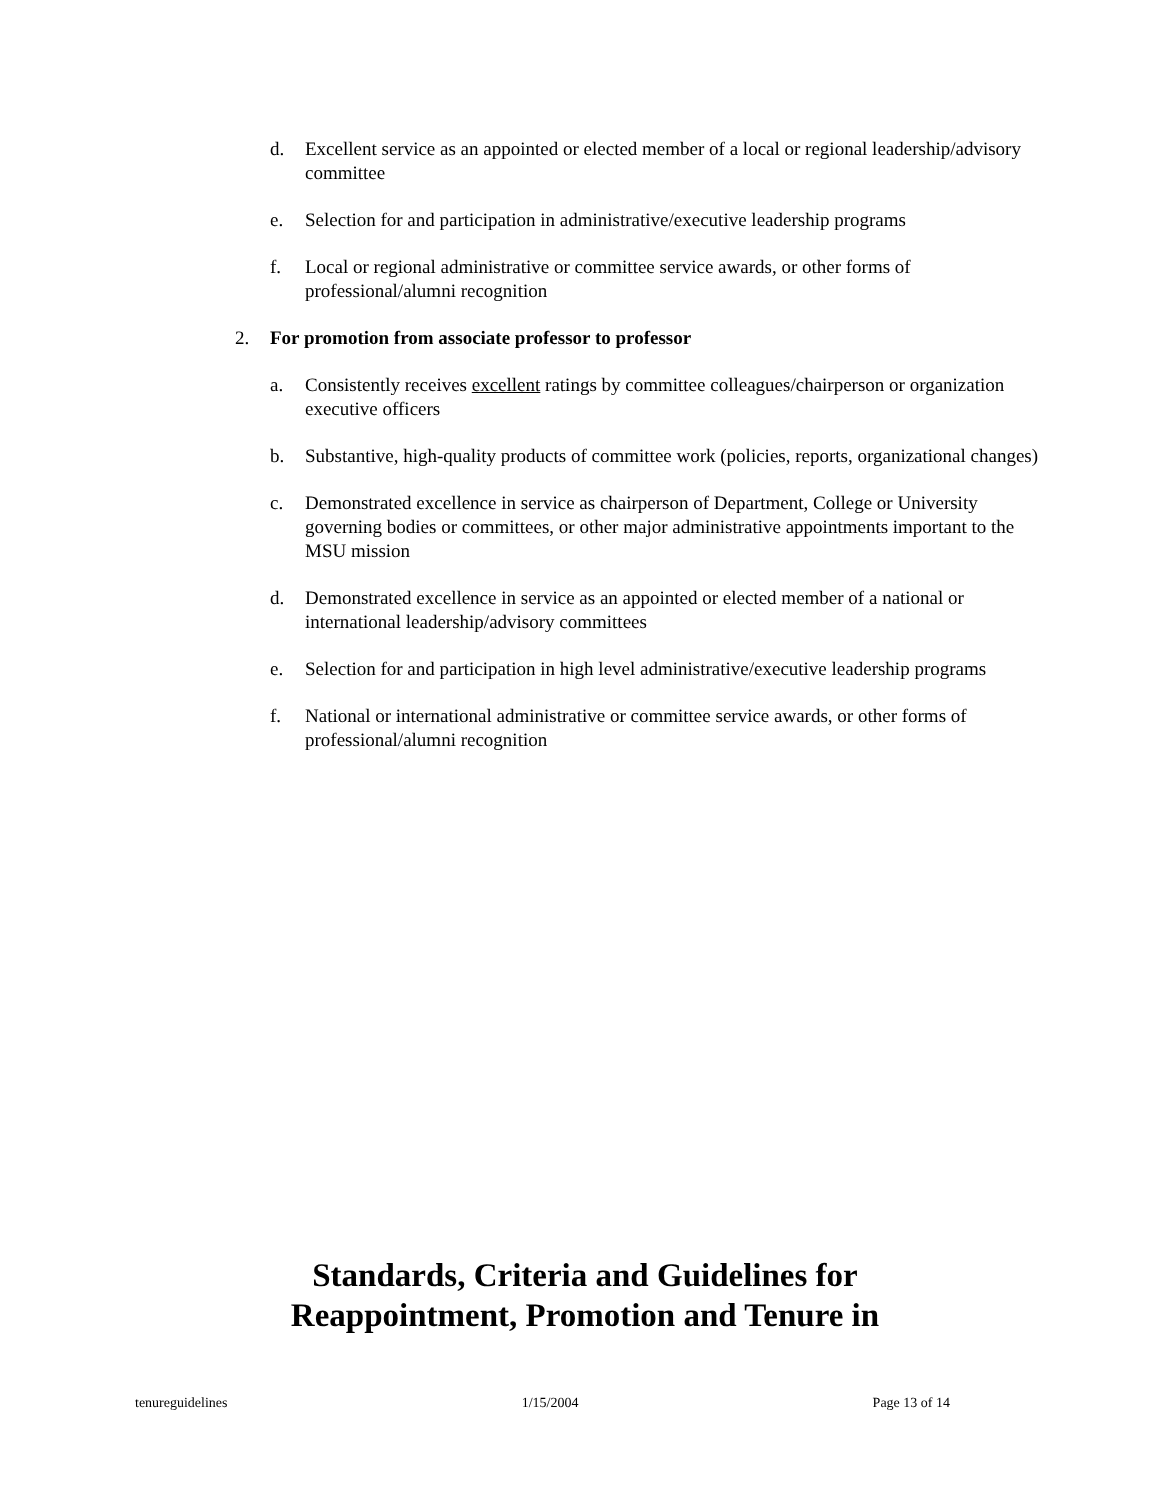d. Excellent service as an appointed or elected member of a local or regional leadership/advisory committee
e. Selection for and participation in administrative/executive leadership programs
f. Local or regional administrative or committee service awards, or other forms of professional/alumni recognition
2. For promotion from associate professor to professor
a. Consistently receives excellent ratings by committee colleagues/chairperson or organization executive officers
b. Substantive, high-quality products of committee work (policies, reports, organizational changes)
c. Demonstrated excellence in service as chairperson of Department, College or University governing bodies or committees, or other major administrative appointments important to the MSU mission
d. Demonstrated excellence in service as an appointed or elected member of a national or international leadership/advisory committees
e. Selection for and participation in high level administrative/executive leadership programs
f. National or international administrative or committee service awards, or other forms of professional/alumni recognition
Standards, Criteria and Guidelines for Reappointment, Promotion and Tenure in
tenureguidelines 1/15/2004 Page 13 of 14